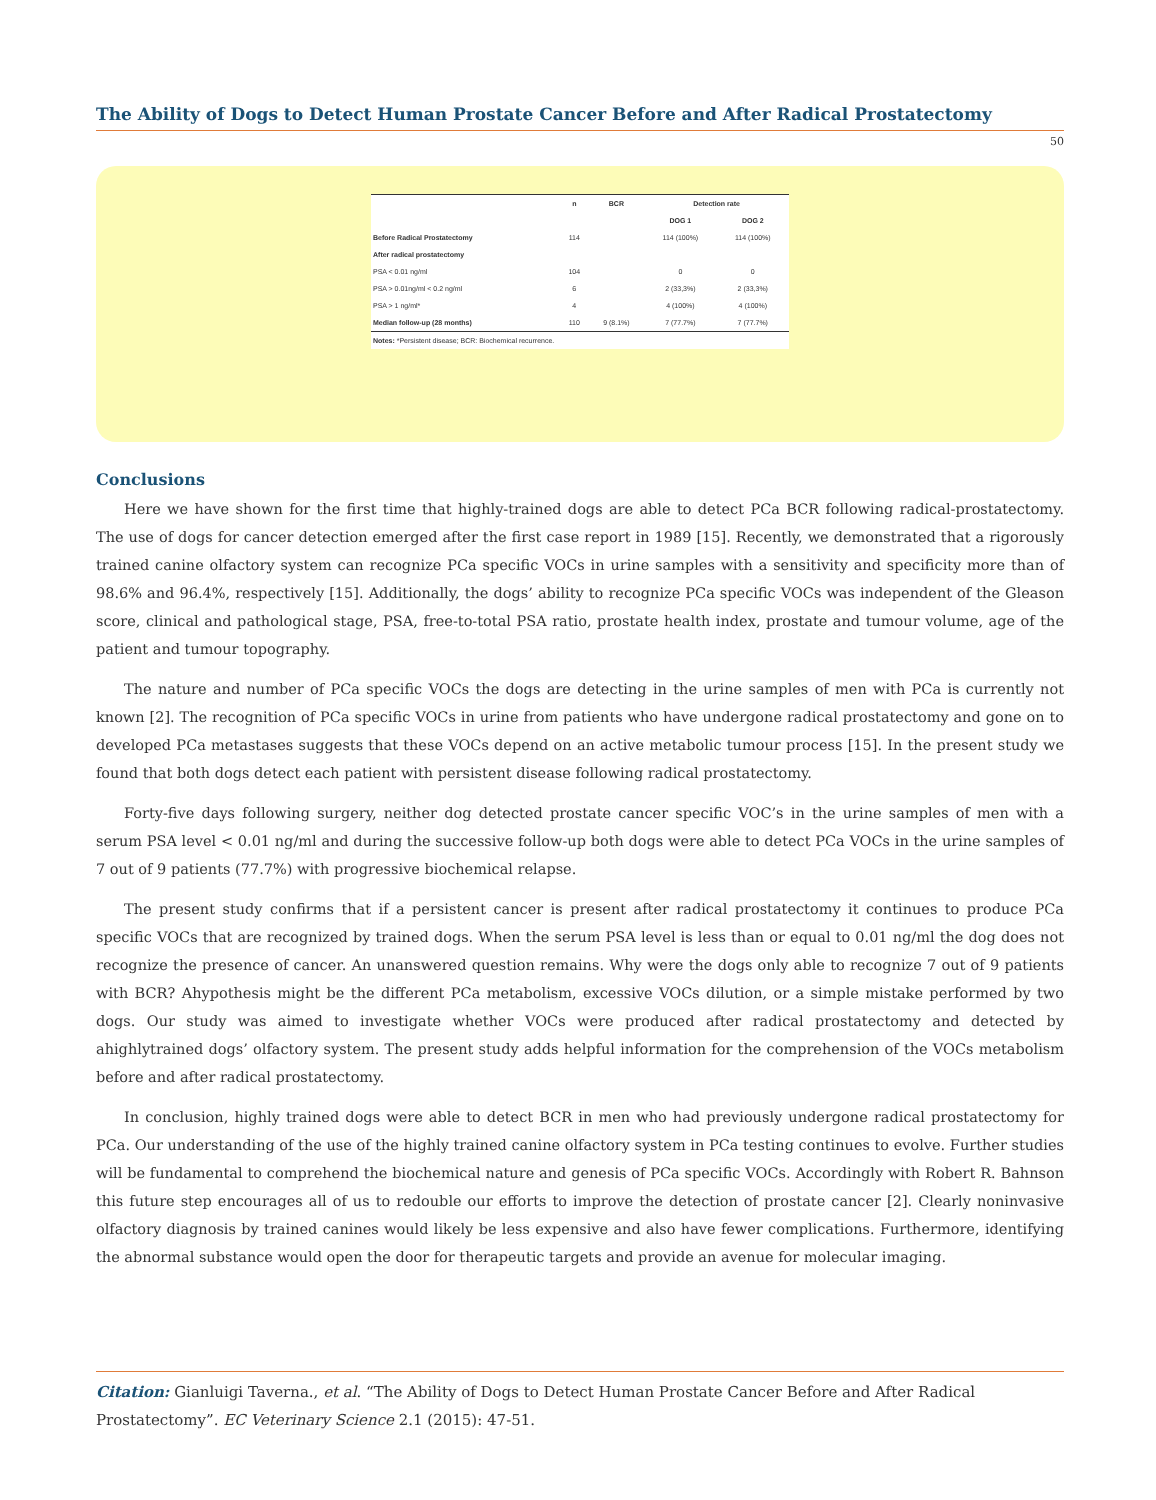The Ability of Dogs to Detect Human Prostate Cancer Before and After Radical Prostatectomy
50
| | n | BCR | Detection rate | |
| --- | --- | --- | --- | --- |
| | | | DOG 1 | DOG 2 |
| Before Radical Prostatectomy | 114 | | 114 (100%) | 114 (100%) |
| After radical prostatectomy | | | | |
| PSA < 0.01 ng/ml | 104 | | 0 | 0 |
| PSA > 0.01ng/ml < 0.2 ng/ml | 6 | | 2 (33,3%) | 2 (33,3%) |
| PSA > 1 ng/ml* | 4 | | 4 (100%) | 4 (100%) |
| Median follow-up (28 months) | 110 | 9 (8.1%) | 7 (77.7%) | 7 (77.7%) |
| Notes: *Persistent disease; BCR: Biochemical recurrence. | | | | |
Conclusions
Here we have shown for the first time that highly-trained dogs are able to detect PCa BCR following radical-prostatectomy. The use of dogs for cancer detection emerged after the first case report in 1989 [15]. Recently, we demonstrated that a rigorously trained canine olfactory system can recognize PCa specific VOCs in urine samples with a sensitivity and specificity more than of 98.6% and 96.4%, respectively [15]. Additionally, the dogs’ ability to recognize PCa specific VOCs was independent of the Gleason score, clinical and pathological stage, PSA, free-to-total PSA ratio, prostate health index, prostate and tumour volume, age of the patient and tumour topography.
The nature and number of PCa specific VOCs the dogs are detecting in the urine samples of men with PCa is currently not known [2]. The recognition of PCa specific VOCs in urine from patients who have undergone radical prostatectomy and gone on to developed PCa metastases suggests that these VOCs depend on an active metabolic tumour process [15]. In the present study we found that both dogs detect each patient with persistent disease following radical prostatectomy.
Forty-five days following surgery, neither dog detected prostate cancer specific VOC’s in the urine samples of men with a serum PSA level < 0.01 ng/ml and during the successive follow-up both dogs were able to detect PCa VOCs in the urine samples of 7 out of 9 patients (77.7%) with progressive biochemical relapse.
The present study confirms that if a persistent cancer is present after radical prostatectomy it continues to produce PCa specific VOCs that are recognized by trained dogs. When the serum PSA level is less than or equal to 0.01 ng/ml the dog does not recognize the presence of cancer. An unanswered question remains. Why were the dogs only able to recognize 7 out of 9 patients with BCR? Ahypothesis might be the different PCa metabolism, excessive VOCs dilution, or a simple mistake performed by two dogs. Our study was aimed to investigate whether VOCs were produced after radical prostatectomy and detected by ahighlytrained dogs’ olfactory system. The present study adds helpful information for the comprehension of the VOCs metabolism before and after radical prostatectomy.
In conclusion, highly trained dogs were able to detect BCR in men who had previously undergone radical prostatectomy for PCa. Our understanding of the use of the highly trained canine olfactory system in PCa testing continues to evolve. Further studies will be fundamental to comprehend the biochemical nature and genesis of PCa specific VOCs. Accordingly with Robert R. Bahnson this future step encourages all of us to redouble our efforts to improve the detection of prostate cancer [2]. Clearly noninvasive olfactory diagnosis by trained canines would likely be less expensive and also have fewer complications. Furthermore, identifying the abnormal substance would open the door for therapeutic targets and provide an avenue for molecular imaging.
Citation: Gianluigi Taverna., et al. “The Ability of Dogs to Detect Human Prostate Cancer Before and After Radical Prostatectomy”. EC Veterinary Science 2.1 (2015): 47-51.